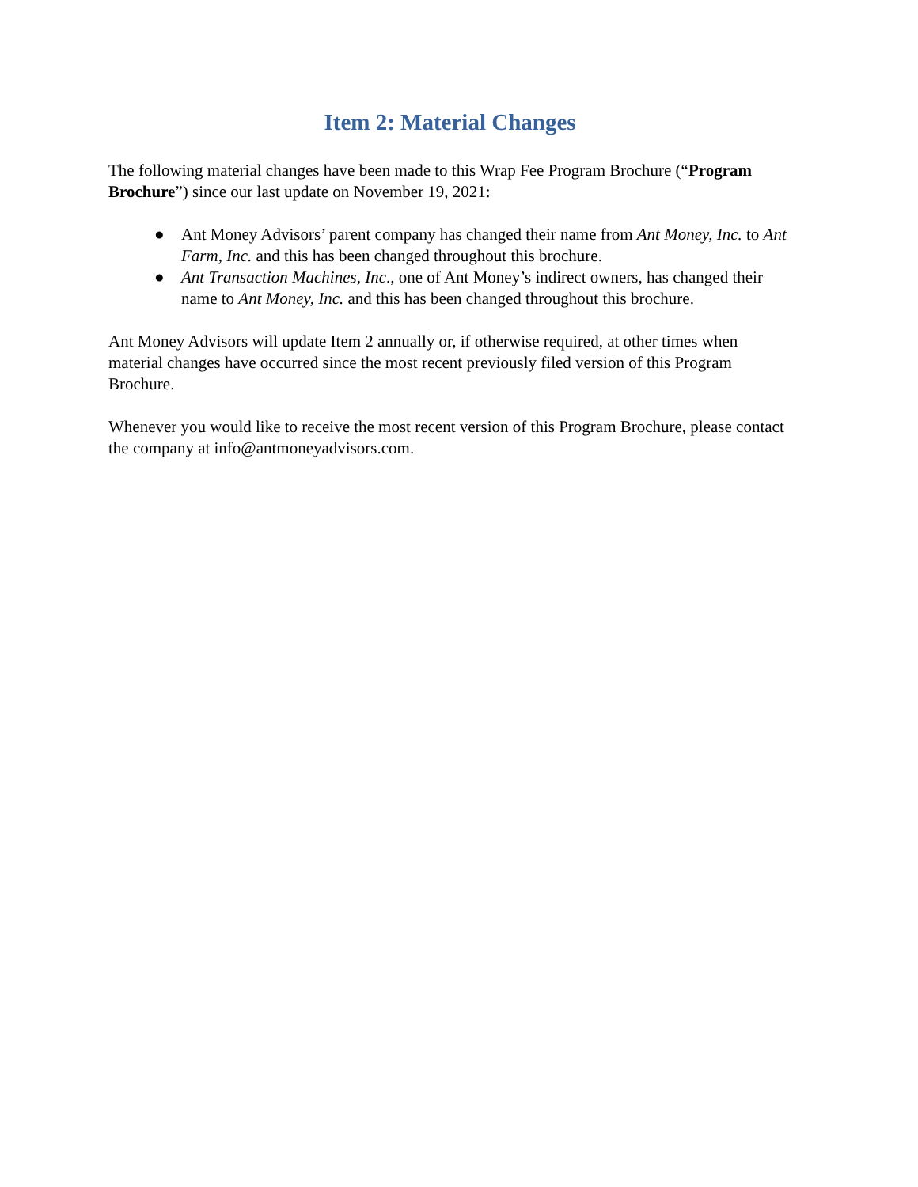Item 2: Material Changes
The following material changes have been made to this Wrap Fee Program Brochure (“Program Brochure”) since our last update on November 19, 2021:
● Ant Money Advisors’ parent company has changed their name from Ant Money, Inc. to Ant Farm, Inc. and this has been changed throughout this brochure.
● Ant Transaction Machines, Inc., one of Ant Money’s indirect owners, has changed their name to Ant Money, Inc. and this has been changed throughout this brochure.
Ant Money Advisors will update Item 2 annually or, if otherwise required, at other times when material changes have occurred since the most recent previously filed version of this Program Brochure.
Whenever you would like to receive the most recent version of this Program Brochure, please contact the company at info@antmoneyadvisors.com.